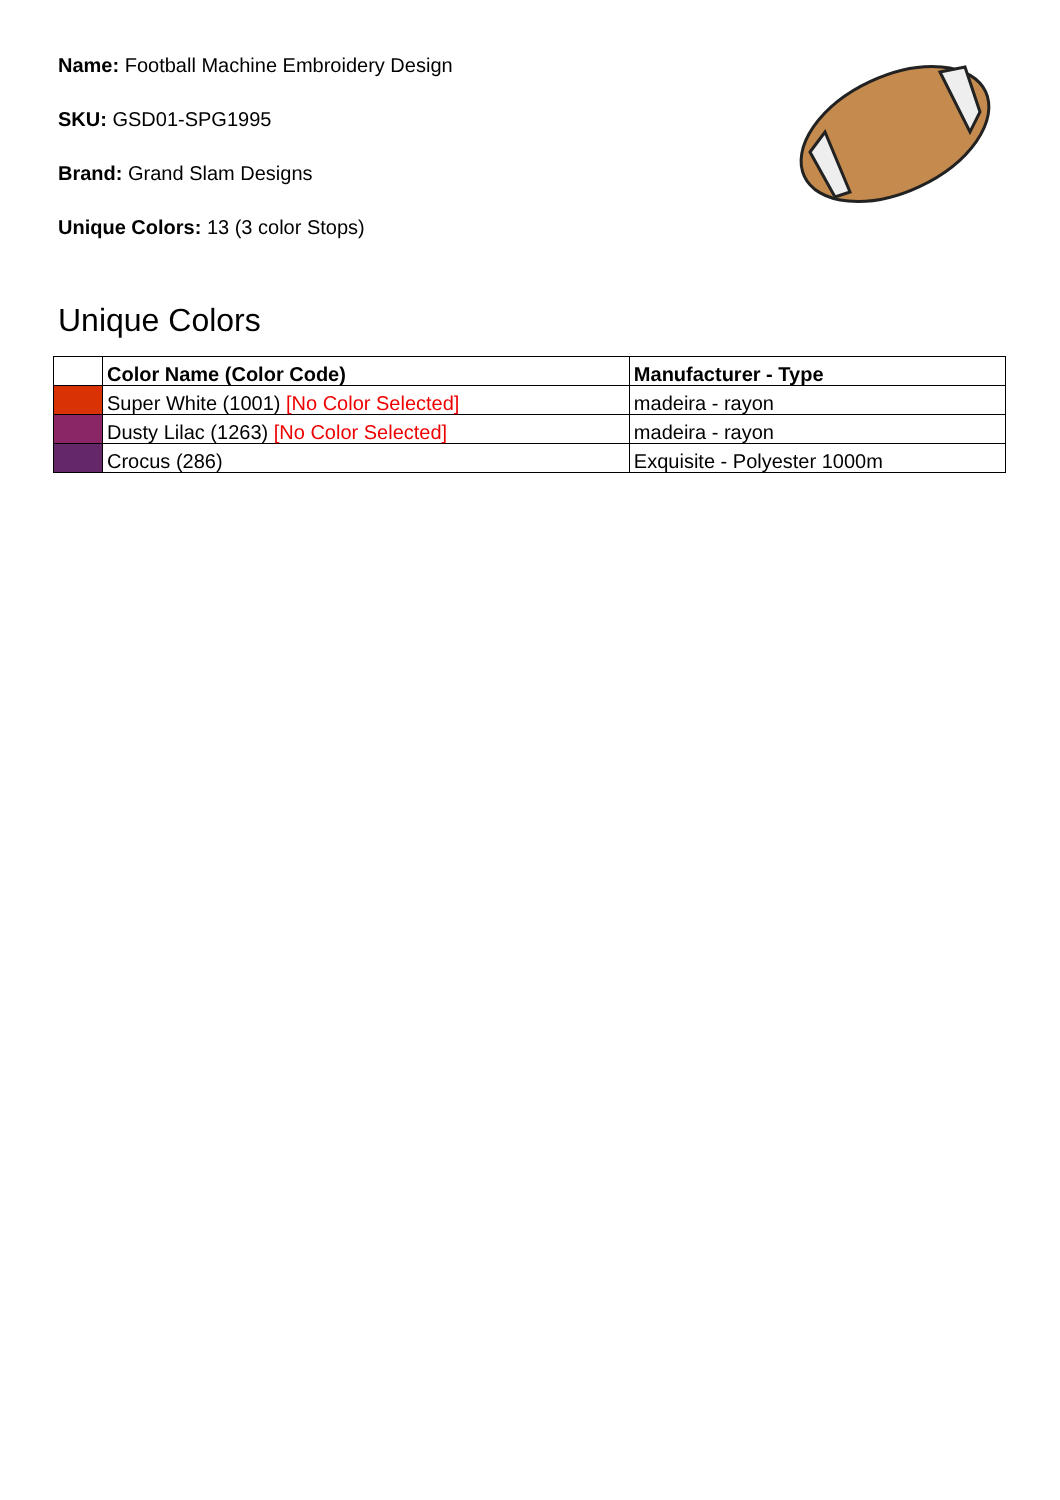Name: Football Machine Embroidery Design
SKU: GSD01-SPG1995
Brand: Grand Slam Designs
Unique Colors: 13 (3 color Stops)
Unique Colors
| | Color Name (Color Code) | Manufacturer - Type |
| --- | --- | --- |
| | Super White (1001) [No Color Selected] | madeira - rayon |
| | Dusty Lilac (1263) [No Color Selected] | madeira - rayon |
| | Crocus (286) | Exquisite - Polyester 1000m |